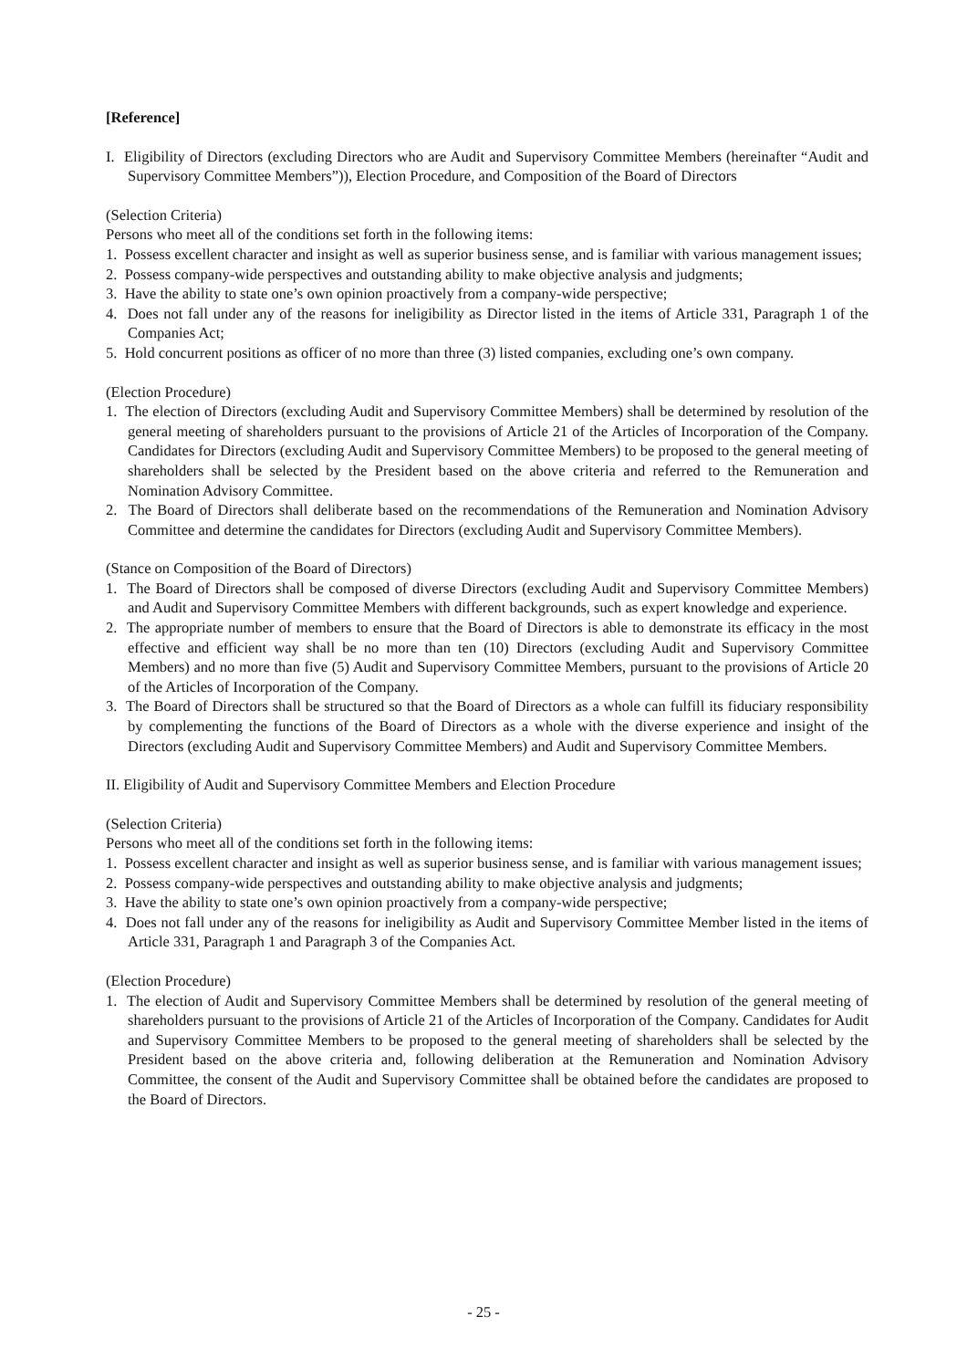[Reference]
I. Eligibility of Directors (excluding Directors who are Audit and Supervisory Committee Members (hereinafter “Audit and Supervisory Committee Members”)), Election Procedure, and Composition of the Board of Directors
(Selection Criteria)
Persons who meet all of the conditions set forth in the following items:
1. Possess excellent character and insight as well as superior business sense, and is familiar with various management issues;
2. Possess company-wide perspectives and outstanding ability to make objective analysis and judgments;
3. Have the ability to state one’s own opinion proactively from a company-wide perspective;
4. Does not fall under any of the reasons for ineligibility as Director listed in the items of Article 331, Paragraph 1 of the Companies Act;
5. Hold concurrent positions as officer of no more than three (3) listed companies, excluding one’s own company.
(Election Procedure)
1. The election of Directors (excluding Audit and Supervisory Committee Members) shall be determined by resolution of the general meeting of shareholders pursuant to the provisions of Article 21 of the Articles of Incorporation of the Company. Candidates for Directors (excluding Audit and Supervisory Committee Members) to be proposed to the general meeting of shareholders shall be selected by the President based on the above criteria and referred to the Remuneration and Nomination Advisory Committee.
2. The Board of Directors shall deliberate based on the recommendations of the Remuneration and Nomination Advisory Committee and determine the candidates for Directors (excluding Audit and Supervisory Committee Members).
(Stance on Composition of the Board of Directors)
1. The Board of Directors shall be composed of diverse Directors (excluding Audit and Supervisory Committee Members) and Audit and Supervisory Committee Members with different backgrounds, such as expert knowledge and experience.
2. The appropriate number of members to ensure that the Board of Directors is able to demonstrate its efficacy in the most effective and efficient way shall be no more than ten (10) Directors (excluding Audit and Supervisory Committee Members) and no more than five (5) Audit and Supervisory Committee Members, pursuant to the provisions of Article 20 of the Articles of Incorporation of the Company.
3. The Board of Directors shall be structured so that the Board of Directors as a whole can fulfill its fiduciary responsibility by complementing the functions of the Board of Directors as a whole with the diverse experience and insight of the Directors (excluding Audit and Supervisory Committee Members) and Audit and Supervisory Committee Members.
II. Eligibility of Audit and Supervisory Committee Members and Election Procedure
(Selection Criteria)
Persons who meet all of the conditions set forth in the following items:
1. Possess excellent character and insight as well as superior business sense, and is familiar with various management issues;
2. Possess company-wide perspectives and outstanding ability to make objective analysis and judgments;
3. Have the ability to state one’s own opinion proactively from a company-wide perspective;
4. Does not fall under any of the reasons for ineligibility as Audit and Supervisory Committee Member listed in the items of Article 331, Paragraph 1 and Paragraph 3 of the Companies Act.
(Election Procedure)
1. The election of Audit and Supervisory Committee Members shall be determined by resolution of the general meeting of shareholders pursuant to the provisions of Article 21 of the Articles of Incorporation of the Company. Candidates for Audit and Supervisory Committee Members to be proposed to the general meeting of shareholders shall be selected by the President based on the above criteria and, following deliberation at the Remuneration and Nomination Advisory Committee, the consent of the Audit and Supervisory Committee shall be obtained before the candidates are proposed to the Board of Directors.
- 25 -